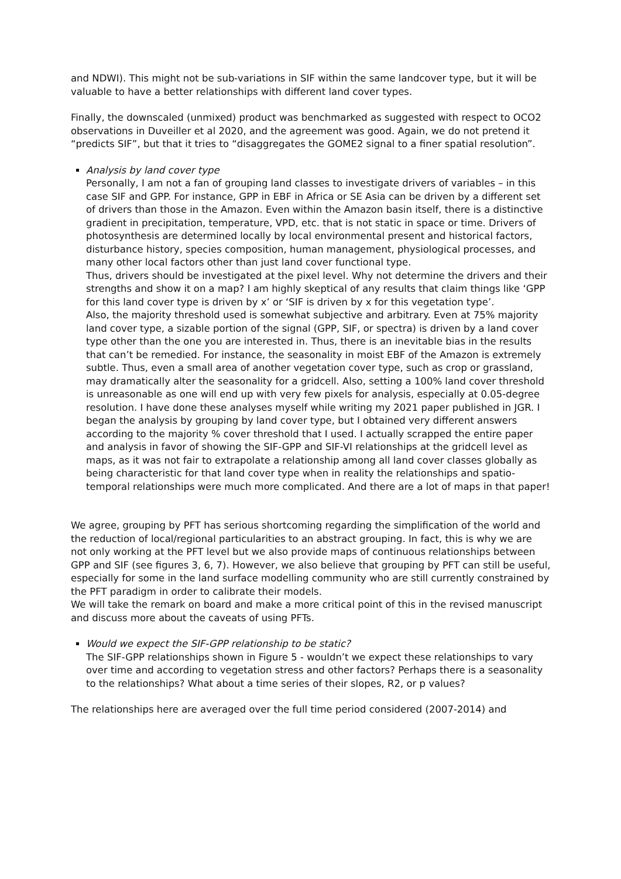and NDWI). This might not be sub-variations in SIF within the same landcover type, but it will be valuable to have a better relationships with different land cover types.
Finally, the downscaled (unmixed) product was benchmarked as suggested with respect to OCO2 observations in Duveiller et al 2020, and the agreement was good. Again, we do not pretend it “predicts SIF”, but that it tries to “disaggregates the GOME2 signal to a finer spatial resolution”.
Analysis by land cover type
Personally, I am not a fan of grouping land classes to investigate drivers of variables – in this case SIF and GPP. For instance, GPP in EBF in Africa or SE Asia can be driven by a different set of drivers than those in the Amazon. Even within the Amazon basin itself, there is a distinctive gradient in precipitation, temperature, VPD, etc. that is not static in space or time. Drivers of photosynthesis are determined locally by local environmental present and historical factors, disturbance history, species composition, human management, physiological processes, and many other local factors other than just land cover functional type.
Thus, drivers should be investigated at the pixel level. Why not determine the drivers and their strengths and show it on a map? I am highly skeptical of any results that claim things like ‘GPP for this land cover type is driven by x’ or ‘SIF is driven by x for this vegetation type’.
Also, the majority threshold used is somewhat subjective and arbitrary. Even at 75% majority land cover type, a sizable portion of the signal (GPP, SIF, or spectra) is driven by a land cover type other than the one you are interested in. Thus, there is an inevitable bias in the results that can’t be remedied. For instance, the seasonality in moist EBF of the Amazon is extremely subtle. Thus, even a small area of another vegetation cover type, such as crop or grassland, may dramatically alter the seasonality for a gridcell. Also, setting a 100% land cover threshold is unreasonable as one will end up with very few pixels for analysis, especially at 0.05-degree resolution. I have done these analyses myself while writing my 2021 paper published in JGR. I began the analysis by grouping by land cover type, but I obtained very different answers according to the majority % cover threshold that I used. I actually scrapped the entire paper and analysis in favor of showing the SIF-GPP and SIF-VI relationships at the gridcell level as maps, as it was not fair to extrapolate a relationship among all land cover classes globally as being characteristic for that land cover type when in reality the relationships and spatio-temporal relationships were much more complicated. And there are a lot of maps in that paper!
We agree, grouping by PFT has serious shortcoming regarding the simplification of the world and the reduction of local/regional particularities to an abstract grouping. In fact, this is why we are not only working at the PFT level but we also provide maps of continuous relationships between GPP and SIF (see figures 3, 6, 7). However, we also believe that grouping by PFT can still be useful, especially for some in the land surface modelling community who are still currently constrained by the PFT paradigm in order to calibrate their models.
We will take the remark on board and make a more critical point of this in the revised manuscript and discuss more about the caveats of using PFTs.
Would we expect the SIF-GPP relationship to be static?
The SIF-GPP relationships shown in Figure 5 - wouldn’t we expect these relationships to vary over time and according to vegetation stress and other factors? Perhaps there is a seasonality to the relationships? What about a time series of their slopes, R2, or p values?
The relationships here are averaged over the full time period considered (2007-2014) and